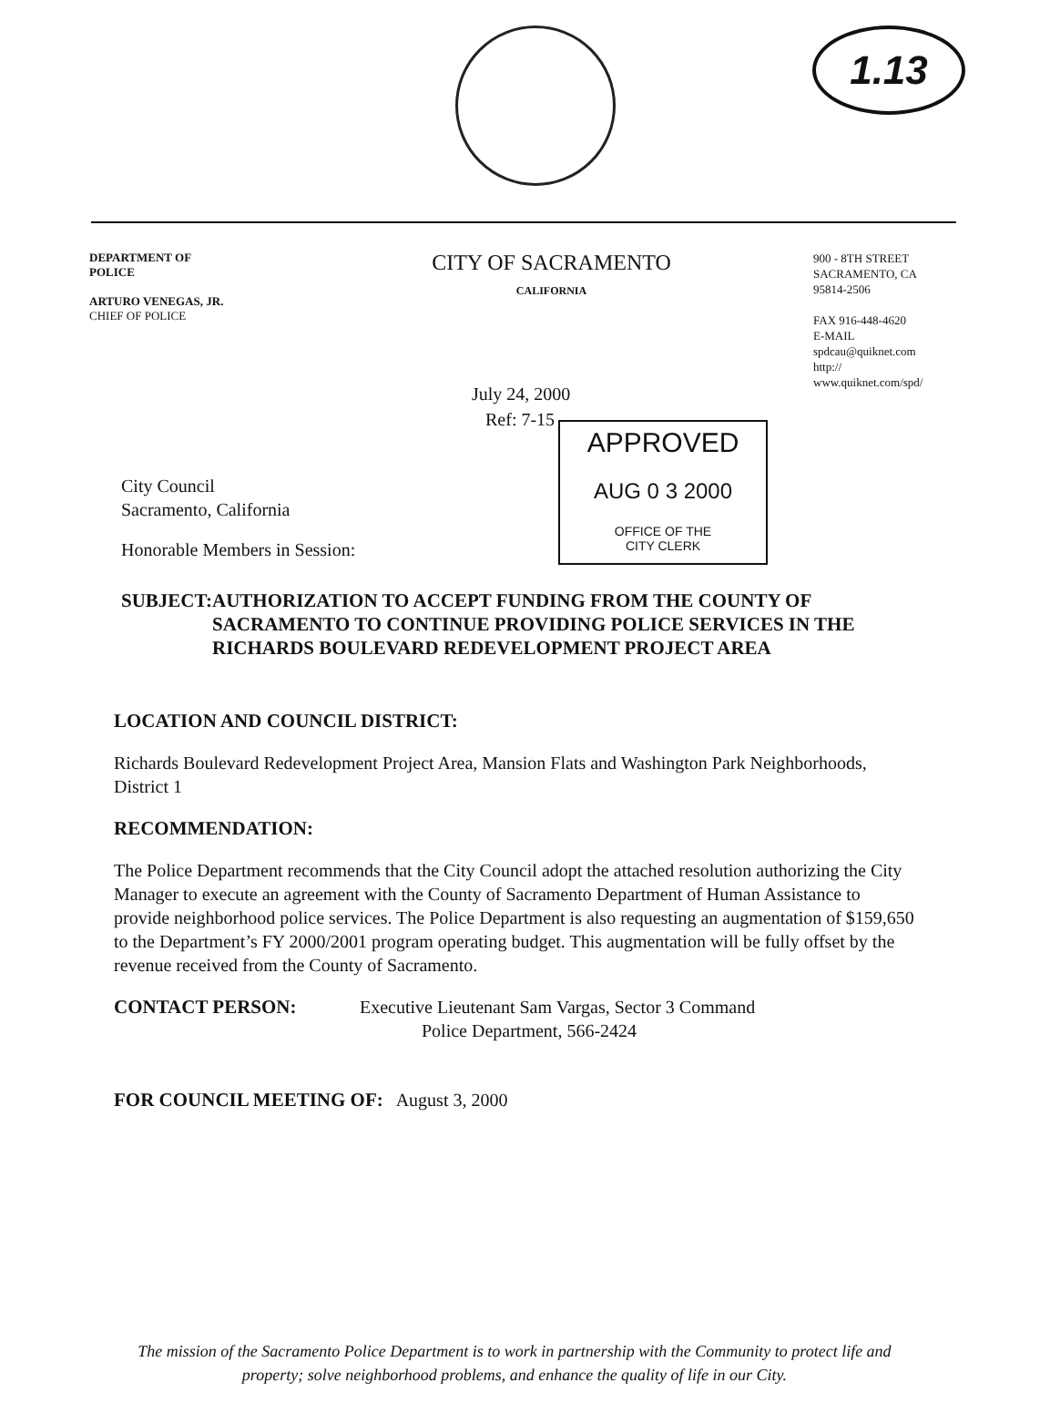1.13
DEPARTMENT OF
POLICE
ARTURO VENEGAS, JR.
CHIEF OF POLICE
CITY OF SACRAMENTO
CALIFORNIA
900 - 8TH STREET
SACRAMENTO, CA
95814-2506
FAX 916-448-4620
E-MAIL
spdcau@quiknet.com
http://
www.quiknet.com/spd/
July 24, 2000
Ref: 7-15
APPROVED
AUG 0 3 2000
OFFICE OF THE
CITY CLERK
City Council
Sacramento, California
Honorable Members in Session:
SUBJECT: AUTHORIZATION TO ACCEPT FUNDING FROM THE COUNTY OF SACRAMENTO TO CONTINUE PROVIDING POLICE SERVICES IN THE RICHARDS BOULEVARD REDEVELOPMENT PROJECT AREA
LOCATION AND COUNCIL DISTRICT:
Richards Boulevard Redevelopment Project Area, Mansion Flats and Washington Park Neighborhoods, District 1
RECOMMENDATION:
The Police Department recommends that the City Council adopt the attached resolution authorizing the City Manager to execute an agreement with the County of Sacramento Department of Human Assistance to provide neighborhood police services. The Police Department is also requesting an augmentation of $159,650 to the Department’s FY 2000/2001 program operating budget. This augmentation will be fully offset by the revenue received from the County of Sacramento.
CONTACT PERSON: Executive Lieutenant Sam Vargas, Sector 3 Command
Police Department, 566-2424
FOR COUNCIL MEETING OF: August 3, 2000
The mission of the Sacramento Police Department is to work in partnership with the Community to protect life and property; solve neighborhood problems, and enhance the quality of life in our City.